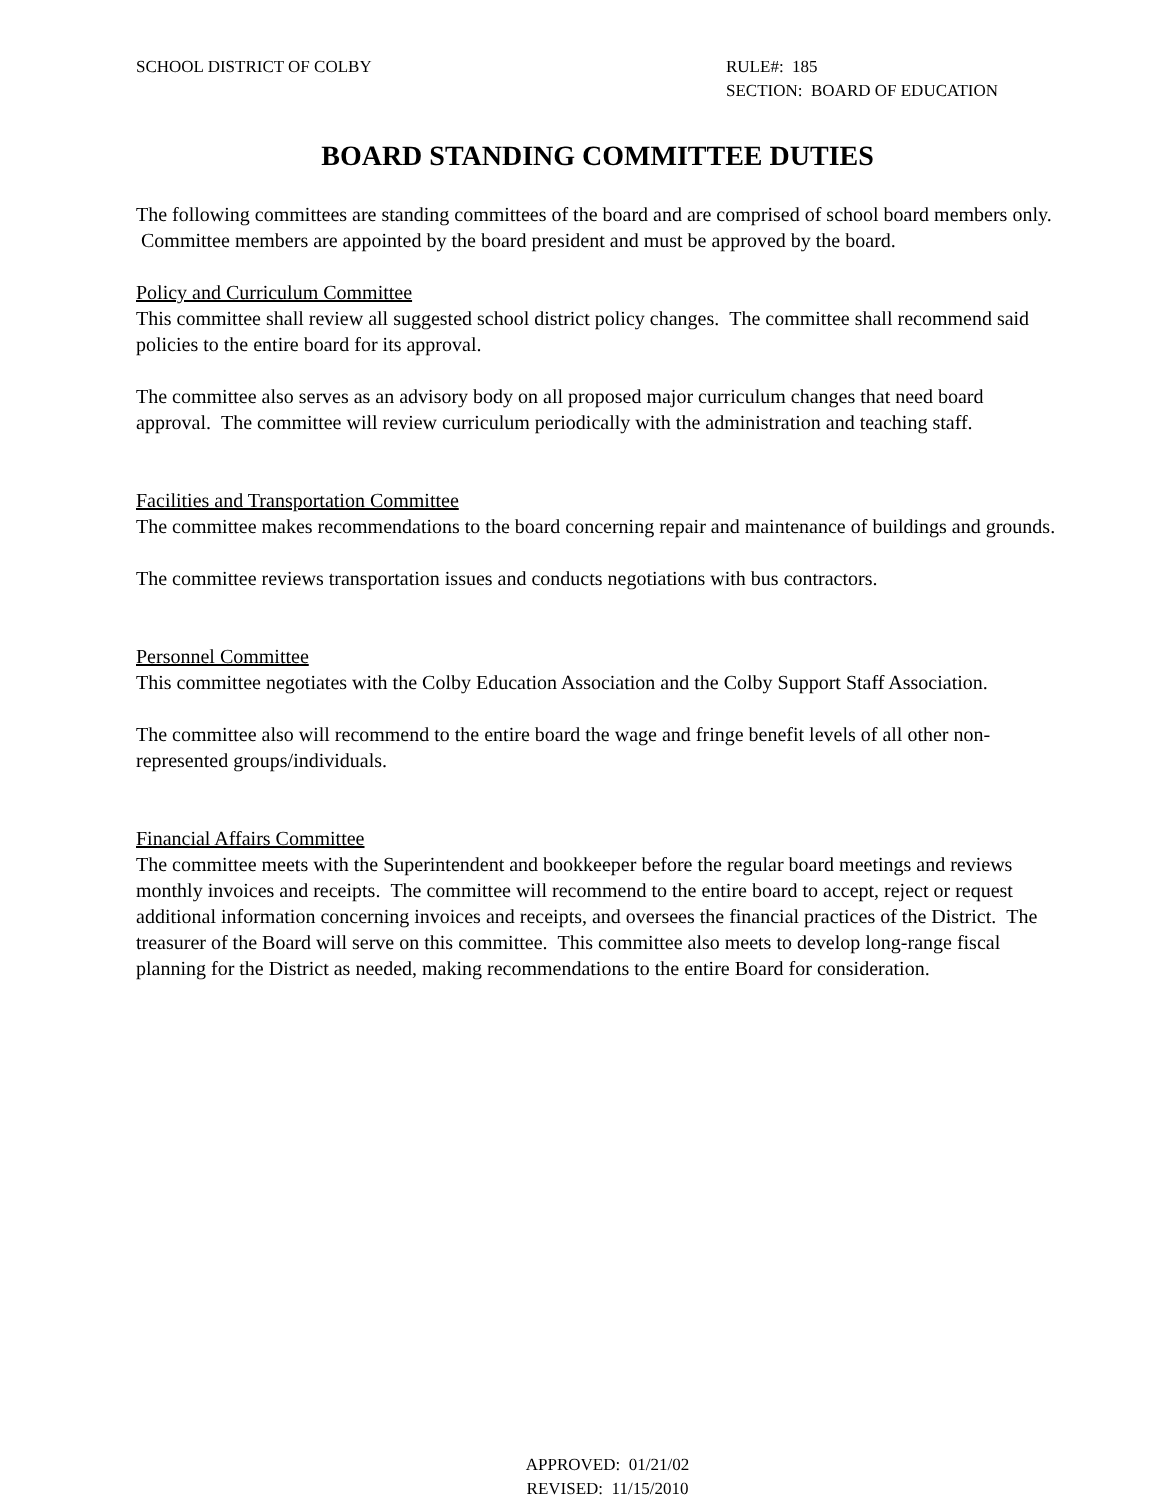SCHOOL DISTRICT OF COLBY RULE#: 185
SECTION: BOARD OF EDUCATION
BOARD STANDING COMMITTEE DUTIES
The following committees are standing committees of the board and are comprised of school board members only. Committee members are appointed by the board president and must be approved by the board.
Policy and Curriculum Committee
This committee shall review all suggested school district policy changes. The committee shall recommend said policies to the entire board for its approval.
The committee also serves as an advisory body on all proposed major curriculum changes that need board approval. The committee will review curriculum periodically with the administration and teaching staff.
Facilities and Transportation Committee
The committee makes recommendations to the board concerning repair and maintenance of buildings and grounds.
The committee reviews transportation issues and conducts negotiations with bus contractors.
Personnel Committee
This committee negotiates with the Colby Education Association and the Colby Support Staff Association.
The committee also will recommend to the entire board the wage and fringe benefit levels of all other non-represented groups/individuals.
Financial Affairs Committee
The committee meets with the Superintendent and bookkeeper before the regular board meetings and reviews monthly invoices and receipts. The committee will recommend to the entire board to accept, reject or request additional information concerning invoices and receipts, and oversees the financial practices of the District. The treasurer of the Board will serve on this committee. This committee also meets to develop long-range fiscal planning for the District as needed, making recommendations to the entire Board for consideration.
APPROVED: 01/21/02
REVISED: 11/15/2010